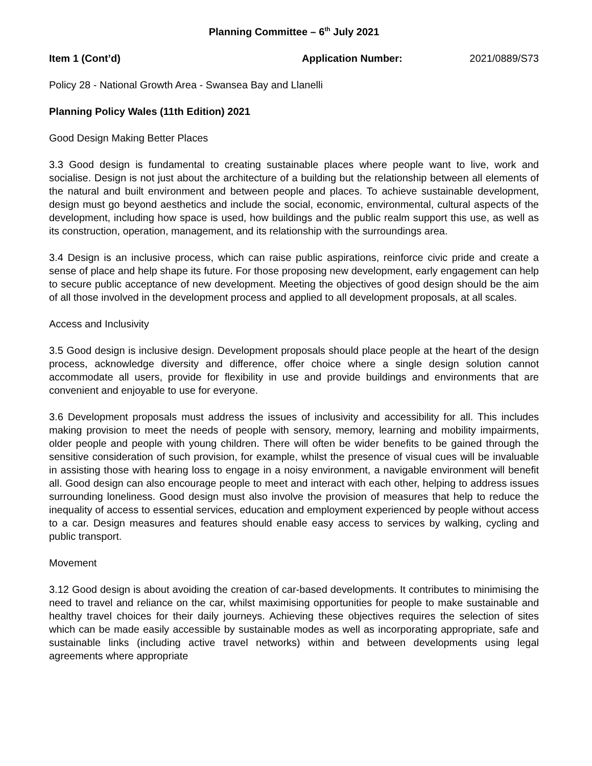Planning Committee – 6<sup>th</sup> July 2021
Item 1 (Cont’d) Application Number: 2021/0889/S73
Policy 28 - National Growth Area - Swansea Bay and Llanelli
Planning Policy Wales (11th Edition) 2021
Good Design Making Better Places
3.3 Good design is fundamental to creating sustainable places where people want to live, work and socialise. Design is not just about the architecture of a building but the relationship between all elements of the natural and built environment and between people and places. To achieve sustainable development, design must go beyond aesthetics and include the social, economic, environmental, cultural aspects of the development, including how space is used, how buildings and the public realm support this use, as well as its construction, operation, management, and its relationship with the surroundings area.
3.4 Design is an inclusive process, which can raise public aspirations, reinforce civic pride and create a sense of place and help shape its future. For those proposing new development, early engagement can help to secure public acceptance of new development. Meeting the objectives of good design should be the aim of all those involved in the development process and applied to all development proposals, at all scales.
Access and Inclusivity
3.5 Good design is inclusive design. Development proposals should place people at the heart of the design process, acknowledge diversity and difference, offer choice where a single design solution cannot accommodate all users, provide for flexibility in use and provide buildings and environments that are convenient and enjoyable to use for everyone.
3.6 Development proposals must address the issues of inclusivity and accessibility for all. This includes making provision to meet the needs of people with sensory, memory, learning and mobility impairments, older people and people with young children. There will often be wider benefits to be gained through the sensitive consideration of such provision, for example, whilst the presence of visual cues will be invaluable in assisting those with hearing loss to engage in a noisy environment, a navigable environment will benefit all. Good design can also encourage people to meet and interact with each other, helping to address issues surrounding loneliness. Good design must also involve the provision of measures that help to reduce the inequality of access to essential services, education and employment experienced by people without access to a car. Design measures and features should enable easy access to services by walking, cycling and public transport.
Movement
3.12 Good design is about avoiding the creation of car-based developments. It contributes to minimising the need to travel and reliance on the car, whilst maximising opportunities for people to make sustainable and healthy travel choices for their daily journeys. Achieving these objectives requires the selection of sites which can be made easily accessible by sustainable modes as well as incorporating appropriate, safe and sustainable links (including active travel networks) within and between developments using legal agreements where appropriate